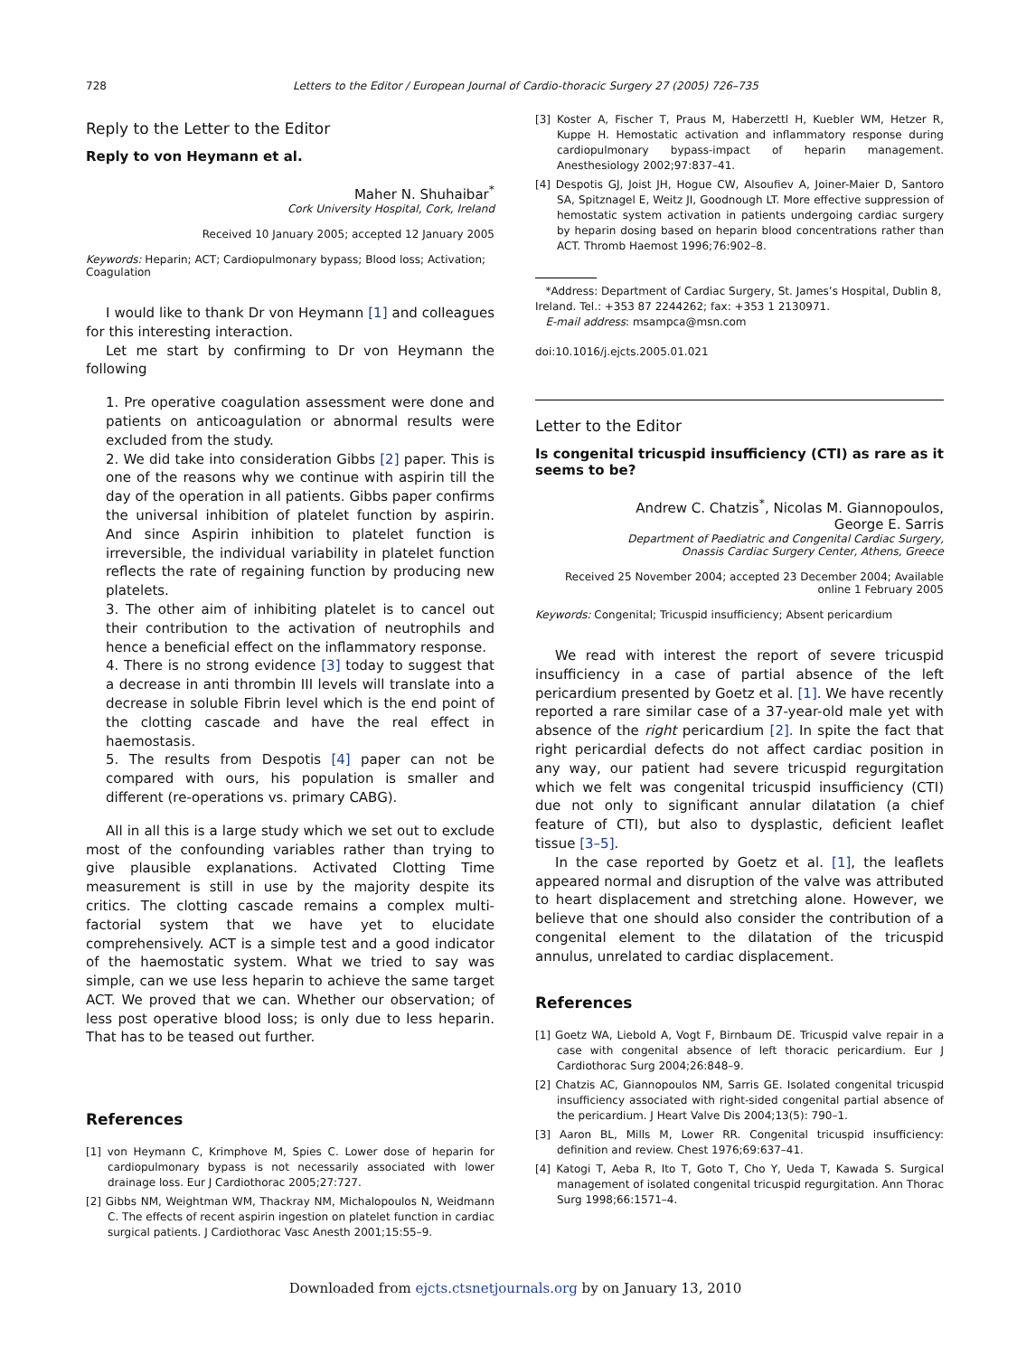728 Letters to the Editor / European Journal of Cardio-thoracic Surgery 27 (2005) 726–735
Reply to the Letter to the Editor
Reply to von Heymann et al.
Maher N. Shuhaibar<sup>*</sup>
Cork University Hospital, Cork, Ireland
Received 10 January 2005; accepted 12 January 2005
Keywords: Heparin; ACT; Cardiopulmonary bypass; Blood loss; Activation; Coagulation
I would like to thank Dr von Heymann [1] and colleagues for this interesting interaction.
Let me start by confirming to Dr von Heymann the following
1. Pre operative coagulation assessment were done and patients on anticoagulation or abnormal results were excluded from the study.
2. We did take into consideration Gibbs [2] paper. This is one of the reasons why we continue with aspirin till the day of the operation in all patients. Gibbs paper confirms the universal inhibition of platelet function by aspirin. And since Aspirin inhibition to platelet function is irreversible, the individual variability in platelet function reflects the rate of regaining function by producing new platelets.
3. The other aim of inhibiting platelet is to cancel out their contribution to the activation of neutrophils and hence a beneficial effect on the inflammatory response.
4. There is no strong evidence [3] today to suggest that a decrease in anti thrombin III levels will translate into a decrease in soluble Fibrin level which is the end point of the clotting cascade and have the real effect in haemostasis.
5. The results from Despotis [4] paper can not be compared with ours, his population is smaller and different (re-operations vs. primary CABG).
All in all this is a large study which we set out to exclude most of the confounding variables rather than trying to give plausible explanations. Activated Clotting Time measurement is still in use by the majority despite its critics. The clotting cascade remains a complex multi-factorial system that we have yet to elucidate comprehensively. ACT is a simple test and a good indicator of the haemostatic system. What we tried to say was simple, can we use less heparin to achieve the same target ACT. We proved that we can. Whether our observation; of less post operative blood loss; is only due to less heparin. That has to be teased out further.
References
[1] von Heymann C, Krimphove M, Spies C. Lower dose of heparin for cardiopulmonary bypass is not necessarily associated with lower drainage loss. Eur J Cardiothorac 2005;27:727.
[2] Gibbs NM, Weightman WM, Thackray NM, Michalopoulos N, Weidmann C. The effects of recent aspirin ingestion on platelet function in cardiac surgical patients. J Cardiothorac Vasc Anesth 2001;15:55–9.
[3] Koster A, Fischer T, Praus M, Haberzettl H, Kuebler WM, Hetzer R, Kuppe H. Hemostatic activation and inflammatory response during cardiopulmonary bypass-impact of heparin management. Anesthesiology 2002;97:837–41.
[4] Despotis GJ, Joist JH, Hogue CW, Alsoufiev A, Joiner-Maier D, Santoro SA, Spitznagel E, Weitz JI, Goodnough LT. More effective suppression of hemostatic system activation in patients undergoing cardiac surgery by heparin dosing based on heparin blood concentrations rather than ACT. Thromb Haemost 1996;76:902–8.
*Address: Department of Cardiac Surgery, St. James’s Hospital, Dublin 8, Ireland. Tel.: +353 87 2244262; fax: +353 1 2130971.
E-mail address: msampca@msn.com
doi:10.1016/j.ejcts.2005.01.021
Letter to the Editor
Is congenital tricuspid insufficiency (CTI) as rare as it seems to be?
Andrew C. Chatzis<sup>*</sup>, Nicolas M. Giannopoulos,
George E. Sarris
Department of Paediatric and Congenital Cardiac Surgery,
Onassis Cardiac Surgery Center, Athens, Greece
Received 25 November 2004; accepted 23 December 2004; Available online 1 February 2005
Keywords: Congenital; Tricuspid insufficiency; Absent pericardium
We read with interest the report of severe tricuspid insufficiency in a case of partial absence of the left pericardium presented by Goetz et al. [1]. We have recently reported a rare similar case of a 37-year-old male yet with absence of the right pericardium [2]. In spite the fact that right pericardial defects do not affect cardiac position in any way, our patient had severe tricuspid regurgitation which we felt was congenital tricuspid insufficiency (CTI) due not only to significant annular dilatation (a chief feature of CTI), but also to dysplastic, deficient leaflet tissue [3–5].
In the case reported by Goetz et al. [1], the leaflets appeared normal and disruption of the valve was attributed to heart displacement and stretching alone. However, we believe that one should also consider the contribution of a congenital element to the dilatation of the tricuspid annulus, unrelated to cardiac displacement.
References
[1] Goetz WA, Liebold A, Vogt F, Birnbaum DE. Tricuspid valve repair in a case with congenital absence of left thoracic pericardium. Eur J Cardiothorac Surg 2004;26:848–9.
[2] Chatzis AC, Giannopoulos NM, Sarris GE. Isolated congenital tricuspid insufficiency associated with right-sided congenital partial absence of the pericardium. J Heart Valve Dis 2004;13(5): 790–1.
[3] Aaron BL, Mills M, Lower RR. Congenital tricuspid insufficiency: definition and review. Chest 1976;69:637–41.
[4] Katogi T, Aeba R, Ito T, Goto T, Cho Y, Ueda T, Kawada S. Surgical management of isolated congenital tricuspid regurgitation. Ann Thorac Surg 1998;66:1571–4.
Downloaded from ejcts.ctsnetjournals.org by on January 13, 2010